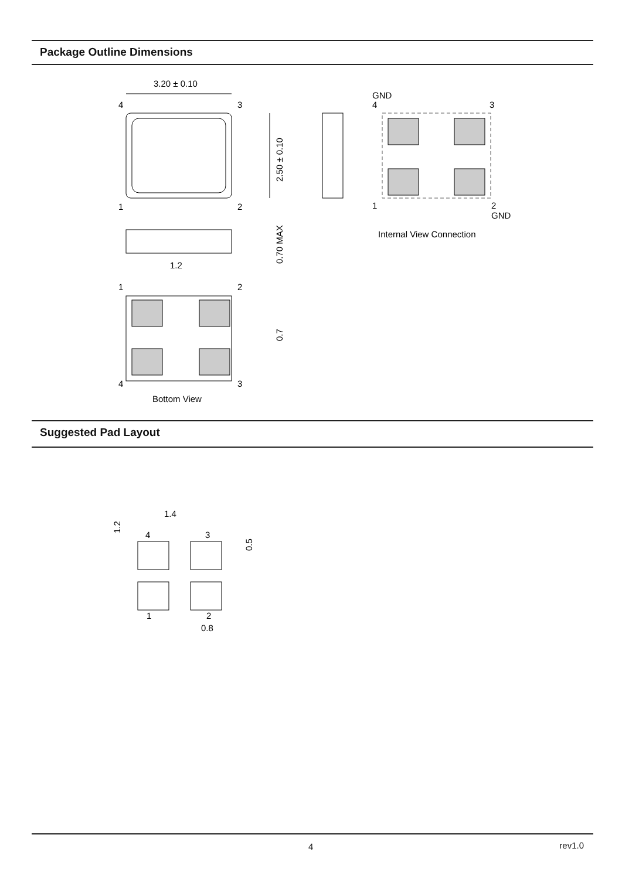Package Outline Dimensions
3.20 ± 0.10
4
3
2.50 ± 0.10
1
2
0.70 MAX
1.2
1
2
0.7
4
3
Bottom View
GND
4
3
1
2
GND
Internal View Connection
Suggested Pad Layout
1.4
1.2
4
3
0.5
1
2
0.8
4 rev1.0